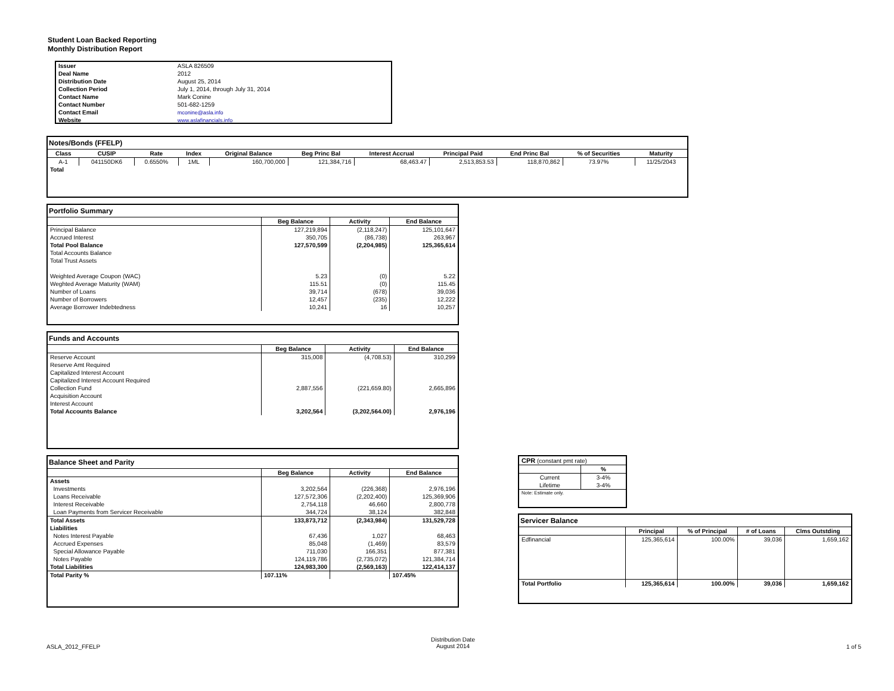Student Loan Backed Reporting
Monthly Distribution Report
| Issuer | ASLA 826509 |
| Deal Name | 2012 |
| Distribution Date | August 25, 2014 |
| Collection Period | July 1, 2014, through July 31, 2014 |
| Contact Name | Mark Conine |
| Contact Number | 501-682-1259 |
| Contact Email | mconine@asla.info |
| Website | www.aslafinancials.info |
| Notes/Bonds (FFELP) | | | | | | | | | | |
| Class | CUSIP | Rate | Index | Original Balance | Beg Princ Bal | Interest Accrual | Principal Paid | End Princ Bal | % of Securities | Maturity |
| A-1 | 041150DK6 | 0.6550% | 1ML | 160,700,000 | 121,384,716 | 68,463.47 | 2,513,853.53 | 118,870,862 | 73.97% | 11/25/2043 |
| Total | | | | | | | | | | |
| Portfolio Summary | | | |
| | Beg Balance | Activity | End Balance |
| Principal Balance | 127,219,894 | (2,118,247) | 125,101,647 |
| Accrued Interest | 350,705 | (86,738) | 263,967 |
| Total Pool Balance | 127,570,599 | (2,204,985) | 125,365,614 |
| Total Accounts Balance | | | |
| Total Trust Assets | | | |
| Weighted Average Coupon (WAC) | 5.23 | (0) | 5.22 |
| Weghted Average Maturity (WAM) | 115.51 | (0) | 115.45 |
| Number of Loans | 39,714 | (678) | 39,036 |
| Number of Borrowers | 12,457 | (235) | 12,222 |
| Average Borrower Indebtedness | 10,241 | 16 | 10,257 |
| Funds and Accounts | | | |
| | Beg Balance | Activity | End Balance |
| Reserve Account | 315,008 | (4,708.53) | 310,299 |
| Reserve Amt Required | | | |
| Capitalized Interest Account | | | |
| Capitalized Interest Account Required | | | |
| Collection Fund | 2,887,556 | (221,659.80) | 2,665,896 |
| Acquisition Account | | | |
| Interest Account | | | |
| Total Accounts Balance | 3,202,564 | (3,202,564.00) | 2,976,196 |
| Balance Sheet and Parity | | | |
| | Beg Balance | Activity | End Balance |
| Assets | | | |
| Investments | 3,202,564 | (226,368) | 2,976,196 |
| Loans Receivable | 127,572,306 | (2,202,400) | 125,369,906 |
| Interest Receivable | 2,754,118 | 46,660 | 2,800,778 |
| Loan Payments from Servicer Receivable | 344,724 | 38,124 | 382,848 |
| Total Assets | 133,873,712 | (2,343,984) | 131,529,728 |
| Liabilities | | | |
| Notes Interest Payable | 67,436 | 1,027 | 68,463 |
| Accrued Expenses | 85,048 | (1,469) | 83,579 |
| Special Allowance Payable | 711,030 | 166,351 | 877,381 |
| Notes Payable | 124,119,786 | (2,735,072) | 121,384,714 |
| Total Liabilities | 124,983,300 | (2,569,163) | 122,414,137 |
| Total Parity % | 107.11% | | 107.45% |
| CPR (constant pmt rate) | |
| | % |
| Current | 3-4% |
| Lifetime | 3-4% |
| Note: Estimate only. | |
| Servicer Balance | | | | |
| | Principal | % of Principal | # of Loans | Clms Outstding |
| Edfinancial | 125,365,614 | 100.00% | 39,036 | 1,659,162 |
| Total Portfolio | 125,365,614 | 100.00% | 39,036 | 1,659,162 |
ASLA_2012_FFELP
Distribution Date
August 2014
1 of 5